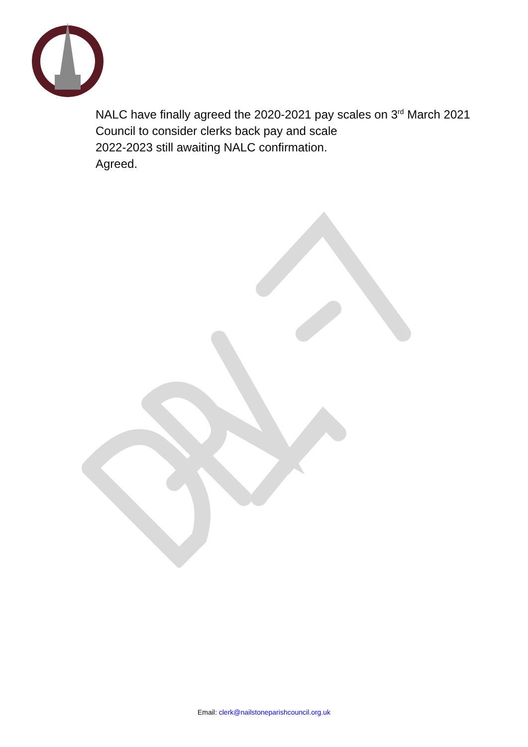NALC have finally agreed the 2020-2021 pay scales on 3<sup>rd</sup> March 2021
Council to consider clerks back pay and scale
2022-2023 still awaiting NALC confirmation.
Agreed.
Email: clerk@nailstoneparishcouncil.org.uk